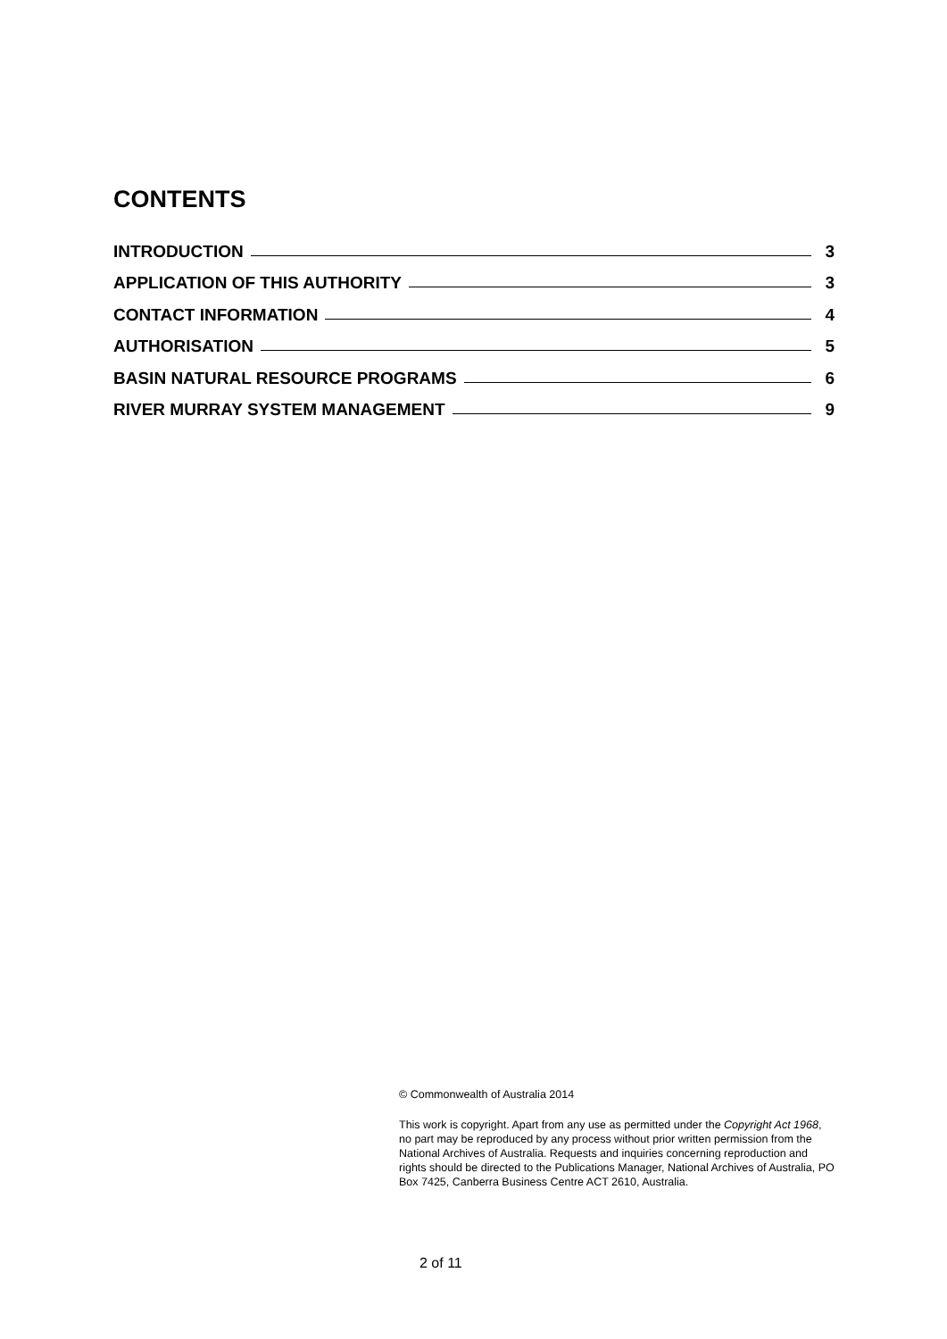CONTENTS
INTRODUCTION 3
APPLICATION OF THIS AUTHORITY 3
CONTACT INFORMATION 4
AUTHORISATION 5
BASIN NATURAL RESOURCE PROGRAMS 6
RIVER MURRAY SYSTEM MANAGEMENT 9
© Commonwealth of Australia 2014
This work is copyright. Apart from any use as permitted under the Copyright Act 1968, no part may be reproduced by any process without prior written permission from the National Archives of Australia. Requests and inquiries concerning reproduction and rights should be directed to the Publications Manager, National Archives of Australia, PO Box 7425, Canberra Business Centre ACT 2610, Australia.
2 of 11